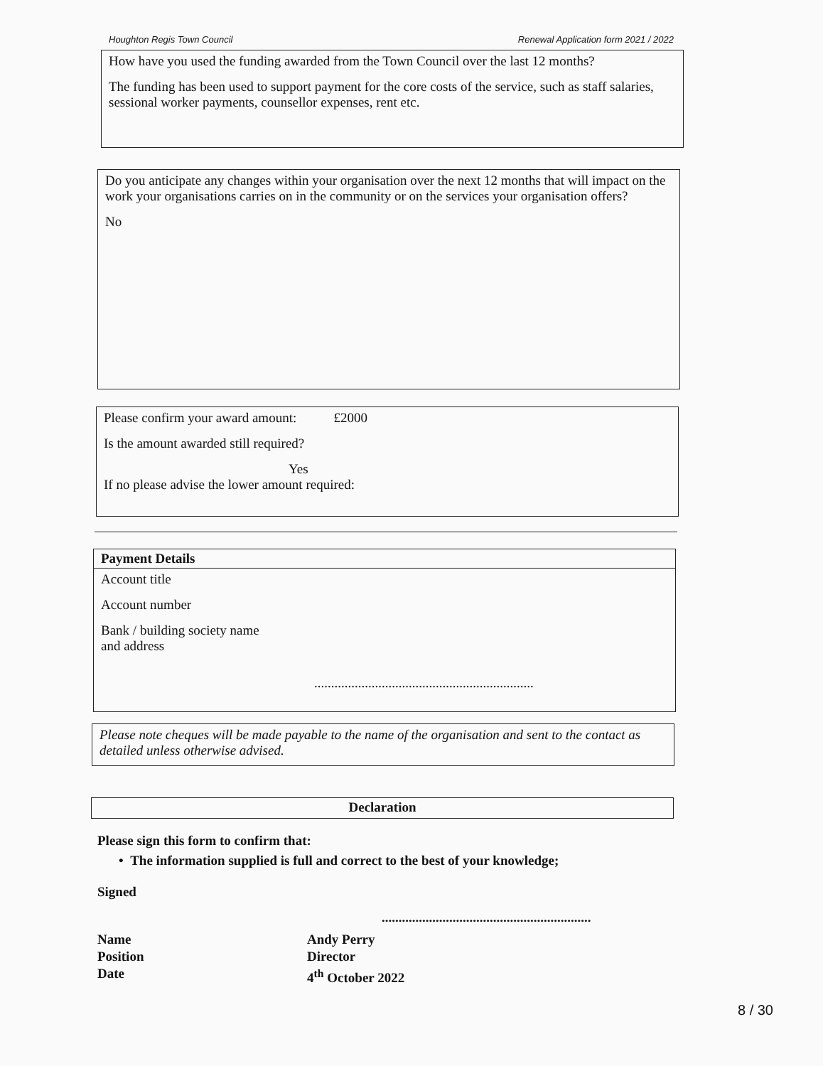Houghton Regis Town Council Renewal Application form 2021 / 2022
How have you used the funding awarded from the Town Council over the last 12 months?
The funding has been used to support payment for the core costs of the service, such as staff salaries, sessional worker payments, counsellor expenses, rent etc.
Do you anticipate any changes within your organisation over the next 12 months that will impact on the work your organisations carries on in the community or on the services your organisation offers?
No
Please confirm your award amount: £2000
Is the amount awarded still required?
Yes
If no please advise the lower amount required:
Payment Details
Account title
Account number
Bank / building society name
and address
.................................................................
Please note cheques will be made payable to the name of the organisation and sent to the contact as detailed unless otherwise advised.
Declaration
Please sign this form to confirm that:
• The information supplied is full and correct to the best of your knowledge;
Signed
..............................................................
Name Andy Perry Position Director Date 4<sup>th</sup> October 2022
8 / 30